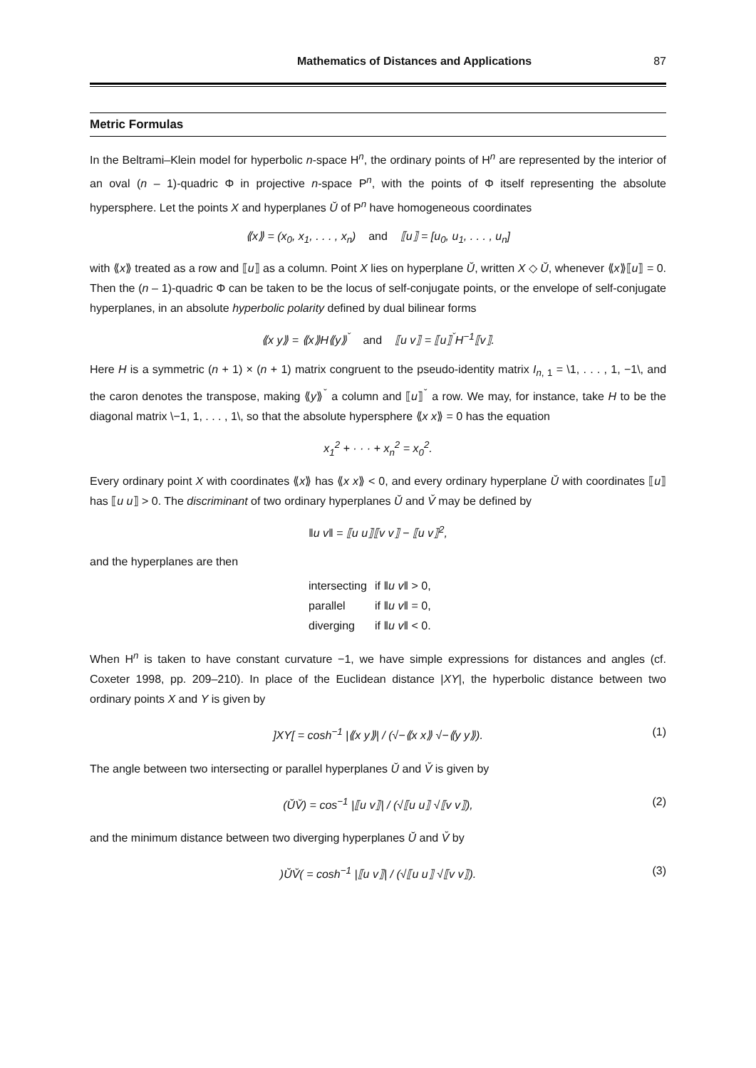Mathematics of Distances and Applications 87
Metric Formulas
In the Beltrami–Klein model for hyperbolic n-space H<sup>n</sup>, the ordinary points of H<sup>n</sup> are represented by the interior of an oval (n – 1)-quadric Φ in projective n-space P<sup>n</sup>, with the points of Φ itself representing the absolute hypersphere. Let the points X and hyperplanes Ŭ of P<sup>n</sup> have homogeneous coordinates
⟪x⟫ = (x<sub>0</sub>, x<sub>1</sub>, . . . , x<sub>n</sub>) and ⟦u⟧ = [u<sub>0</sub>, u<sub>1</sub>, . . . , u<sub>n</sub>]
with ⟪x⟫ treated as a row and ⟦u⟧ as a column. Point X lies on hyperplane Ŭ, written X ◇ Ŭ, whenever ⟪x⟫⟦u⟧ = 0. Then the (n – 1)-quadric Φ can be taken to be the locus of self-conjugate points, or the envelope of self-conjugate hyperplanes, in an absolute hyperbolic polarity defined by dual bilinear forms
⟪x y⟫ = ⟪x⟫H⟪y⟫<sup>ˇ</sup> and ⟦u v⟧ = ⟦u⟧<sup>ˇ</sup>H<sup>−1</sup>⟦v⟧.
Here H is a symmetric (n + 1) × (n + 1) matrix congruent to the pseudo-identity matrix I<sub>n, 1</sub> = \1, . . . , 1, −1\, and the caron denotes the transpose, making ⟪y⟫<sup>ˇ</sup> a column and ⟦u⟧<sup>ˇ</sup> a row. We may, for instance, take H to be the diagonal matrix \−1, 1, . . . , 1\, so that the absolute hypersphere ⟪x x⟫ = 0 has the equation
x<sub>1</sub><sup>2</sup> + · · · + x<sub>n</sub><sup>2</sup> = x<sub>0</sub><sup>2</sup>.
Every ordinary point X with coordinates ⟪x⟫ has ⟪x x⟫ < 0, and every ordinary hyperplane Ŭ with coordinates ⟦u⟧ has ⟦u u⟧ > 0. The discriminant of two ordinary hyperplanes Ŭ and V̆ may be defined by
‖u v‖ = ⟦u u⟧⟦v v⟧ − ⟦u v⟧<sup>2</sup>,
and the hyperplanes are then
intersecting if ‖u v‖ > 0,
parallel if ‖u v‖ = 0,
diverging if ‖u v‖ < 0.
When H<sup>n</sup> is taken to have constant curvature −1, we have simple expressions for distances and angles (cf. Coxeter 1998, pp. 209–210). In place of the Euclidean distance |XY|, the hyperbolic distance between two ordinary points X and Y is given by
]XY[ = cosh<sup>−1</sup> |⟪x y⟫| / (√−⟪x x⟫ √−⟪y y⟫). (1)
The angle between two intersecting or parallel hyperplanes Ŭ and V̆ is given by
(ŬV̆) = cos<sup>−1</sup> |⟦u v⟧| / (√⟦u u⟧ √⟦v v⟧), (2)
and the minimum distance between two diverging hyperplanes Ŭ and V̆ by
)ŬV̆( = cosh<sup>−1</sup> |⟦u v⟧| / (√⟦u u⟧ √⟦v v⟧). (3)